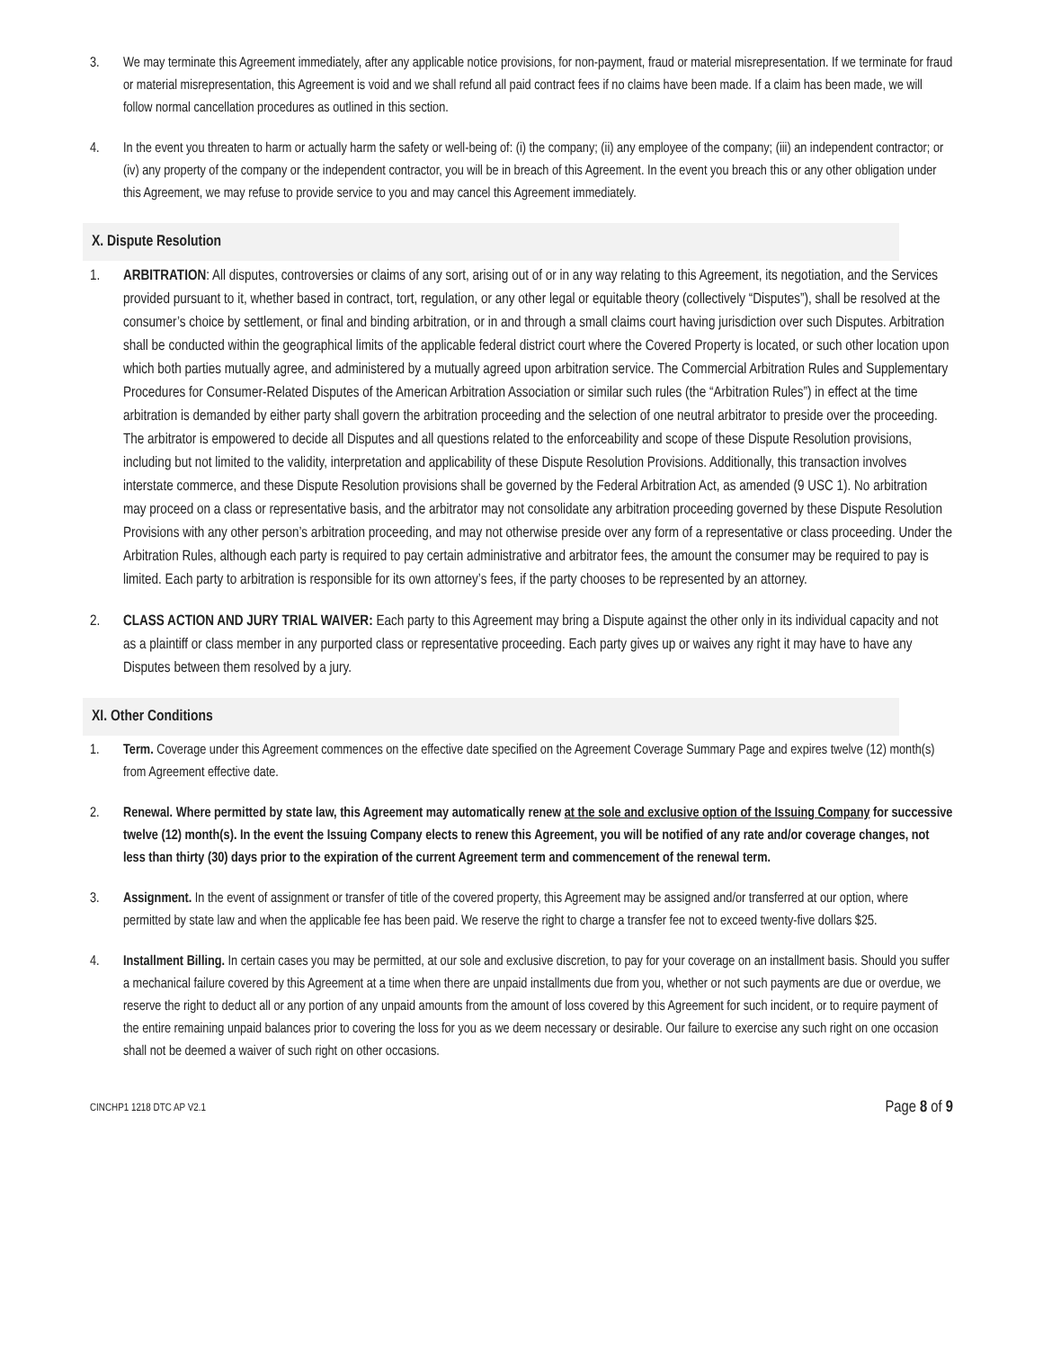3. We may terminate this Agreement immediately, after any applicable notice provisions, for non-payment, fraud or material misrepresentation. If we terminate for fraud or material misrepresentation, this Agreement is void and we shall refund all paid contract fees if no claims have been made. If a claim has been made, we will follow normal cancellation procedures as outlined in this section.
4. In the event you threaten to harm or actually harm the safety or well-being of: (i) the company; (ii) any employee of the company; (iii) an independent contractor; or (iv) any property of the company or the independent contractor, you will be in breach of this Agreement. In the event you breach this or any other obligation under this Agreement, we may refuse to provide service to you and may cancel this Agreement immediately.
X. Dispute Resolution
1. ARBITRATION: All disputes, controversies or claims of any sort, arising out of or in any way relating to this Agreement, its negotiation, and the Services provided pursuant to it, whether based in contract, tort, regulation, or any other legal or equitable theory (collectively “Disputes”), shall be resolved at the consumer’s choice by settlement, or final and binding arbitration, or in and through a small claims court having jurisdiction over such Disputes. Arbitration shall be conducted within the geographical limits of the applicable federal district court where the Covered Property is located, or such other location upon which both parties mutually agree, and administered by a mutually agreed upon arbitration service. The Commercial Arbitration Rules and Supplementary Procedures for Consumer-Related Disputes of the American Arbitration Association or similar such rules (the “Arbitration Rules”) in effect at the time arbitration is demanded by either party shall govern the arbitration proceeding and the selection of one neutral arbitrator to preside over the proceeding. The arbitrator is empowered to decide all Disputes and all questions related to the enforceability and scope of these Dispute Resolution provisions, including but not limited to the validity, interpretation and applicability of these Dispute Resolution Provisions. Additionally, this transaction involves interstate commerce, and these Dispute Resolution provisions shall be governed by the Federal Arbitration Act, as amended (9 USC 1). No arbitration may proceed on a class or representative basis, and the arbitrator may not consolidate any arbitration proceeding governed by these Dispute Resolution Provisions with any other person’s arbitration proceeding, and may not otherwise preside over any form of a representative or class proceeding. Under the Arbitration Rules, although each party is required to pay certain administrative and arbitrator fees, the amount the consumer may be required to pay is limited. Each party to arbitration is responsible for its own attorney’s fees, if the party chooses to be represented by an attorney.
2. CLASS ACTION AND JURY TRIAL WAIVER: Each party to this Agreement may bring a Dispute against the other only in its individual capacity and not as a plaintiff or class member in any purported class or representative proceeding. Each party gives up or waives any right it may have to have any Disputes between them resolved by a jury.
XI. Other Conditions
1. Term. Coverage under this Agreement commences on the effective date specified on the Agreement Coverage Summary Page and expires twelve (12) month(s) from Agreement effective date.
2. Renewal. Where permitted by state law, this Agreement may automatically renew at the sole and exclusive option of the Issuing Company for successive twelve (12) month(s). In the event the Issuing Company elects to renew this Agreement, you will be notified of any rate and/or coverage changes, not less than thirty (30) days prior to the expiration of the current Agreement term and commencement of the renewal term.
3. Assignment. In the event of assignment or transfer of title of the covered property, this Agreement may be assigned and/or transferred at our option, where permitted by state law and when the applicable fee has been paid. We reserve the right to charge a transfer fee not to exceed twenty-five dollars $25.
4. Installment Billing. In certain cases you may be permitted, at our sole and exclusive discretion, to pay for your coverage on an installment basis. Should you suffer a mechanical failure covered by this Agreement at a time when there are unpaid installments due from you, whether or not such payments are due or overdue, we reserve the right to deduct all or any portion of any unpaid amounts from the amount of loss covered by this Agreement for such incident, or to require payment of the entire remaining unpaid balances prior to covering the loss for you as we deem necessary or desirable. Our failure to exercise any such right on one occasion shall not be deemed a waiver of such right on other occasions.
CINCHP1 1218 DTC AP V2.1 Page 8 of 9